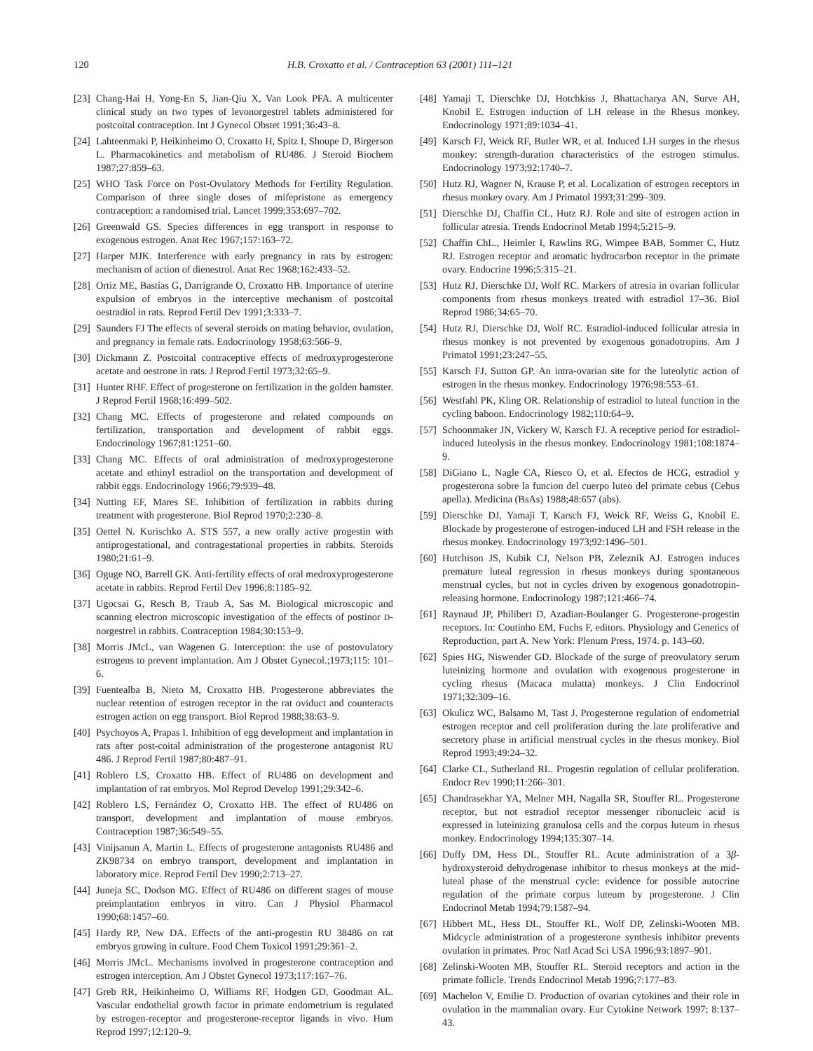120 H.B. Croxatto et al. / Contraception 63 (2001) 111–121
[23] Chang-Hai H, Yong-En S, Jian-Qiu X, Van Look PFA. A multicenter clinical study on two types of levonorgestrel tablets administered for postcoital contraception. Int J Gynecol Obstet 1991;36:43–8.
[24] Lahteenmaki P, Heikinheimo O, Croxatto H, Spitz I, Shoupe D, Birgerson L. Pharmacokinetics and metabolism of RU486. J Steroid Biochem 1987;27:859–63.
[25] WHO Task Force on Post-Ovulatory Methods for Fertility Regulation. Comparison of three single doses of mifepristone as emergency contraception: a randomised trial. Lancet 1999;353:697–702.
[26] Greenwald GS. Species differences in egg transport in response to exogenous estrogen. Anat Rec 1967;157:163–72.
[27] Harper MJK. Interference with early pregnancy in rats by estrogen: mechanism of action of dienestrol. Anat Rec 1968;162:433–52.
[28] Ortiz ME, Bastías G, Darrigrande O, Croxatto HB. Importance of uterine expulsion of embryos in the interceptive mechanism of postcoital oestradiol in rats. Reprod Fertil Dev 1991;3:333–7.
[29] Saunders FJ The effects of several steroids on mating behavior, ovulation, and pregnancy in female rats. Endocrinology 1958;63:566–9.
[30] Dickmann Z. Postcoital contraceptive effects of medroxyprogesterone acetate and oestrone in rats. J Reprod Fertil 1973;32:65–9.
[31] Hunter RHF. Effect of progesterone on fertilization in the golden hamster. J Reprod Fertil 1968;16:499–502.
[32] Chang MC. Effects of progesterone and related compounds on fertilization, transportation and development of rabbit eggs. Endocrinology 1967;81:1251–60.
[33] Chang MC. Effects of oral administration of medroxyprogesterone acetate and ethinyl estradiol on the transportation and development of rabbit eggs. Endocrinology 1966;79:939–48.
[34] Nutting EF, Mares SE. Inhibition of fertilization in rabbits during treatment with progesterone. Biol Reprod 1970;2:230–8.
[35] Oettel N. Kurischko A. STS 557, a new orally active progestin with antiprogestational, and contragestational properties in rabbits. Steroids 1980;21:61–9.
[36] Oguge NO, Barrell GK. Anti-fertility effects of oral medroxyprogesterone acetate in rabbits. Reprod Fertil Dev 1996;8:1185–92.
[37] Ugocsai G, Resch B, Traub A, Sas M. Biological microscopic and scanning electron microscopic investigation of the effects of postinor D-norgestrel in rabbits. Contraception 1984;30:153–9.
[38] Morris JMcL, van Wagenen G. Interception: the use of postovulatory estrogens to prevent implantation. Am J Obstet Gynecol.;1973;115: 101–6.
[39] Fuentealba B, Nieto M, Croxatto HB. Progesterone abbreviates the nuclear retention of estrogen receptor in the rat oviduct and counteracts estrogen action on egg transport. Biol Reprod 1988;38:63–9.
[40] Psychoyos A, Prapas I. Inhibition of egg development and implantation in rats after post-coital administration of the progesterone antagonist RU 486. J Reprod Fertil 1987;80:487–91.
[41] Roblero LS, Croxatto HB. Effect of RU486 on development and implantation of rat embryos. Mol Reprod Develop 1991;29:342–6.
[42] Roblero LS, Fernández O, Croxatto HB. The effect of RU486 on transport, development and implantation of mouse embryos. Contraception 1987;36:549–55.
[43] Vinijsanun A, Martin L. Effects of progesterone antagonists RU486 and ZK98734 on embryo transport, development and implantation in laboratory mice. Reprod Fertil Dev 1990;2:713–27.
[44] Juneja SC, Dodson MG. Effect of RU486 on different stages of mouse preimplantation embryos in vitro. Can J Physiol Pharmacol 1990;68:1457–60.
[45] Hardy RP, New DA. Effects of the anti-progestin RU 38486 on rat embryos growing in culture. Food Chem Toxicol 1991;29:361–2.
[46] Morris JMcL. Mechanisms involved in progesterone contraception and estrogen interception. Am J Obstet Gynecol 1973;117:167–76.
[47] Greb RR, Heikinheimo O, Williams RF, Hodgen GD, Goodman AL. Vascular endothelial growth factor in primate endometrium is regulated by estrogen-receptor and progesterone-receptor ligands in vivo. Hum Reprod 1997;12:120–9.
[48] Yamaji T, Dierschke DJ, Hotchkiss J, Bhattacharya AN, Surve AH, Knobil E. Estrogen induction of LH release in the Rhesus monkey. Endocrinology 1971;89:1034–41.
[49] Karsch FJ, Weick RF, Butler WR, et al. Induced LH surges in the rhesus monkey: strength-duration characteristics of the estrogen stimulus. Endocrinology 1973;92:1740–7.
[50] Hutz RJ, Wagner N, Krause P, et al. Localization of estrogen receptors in rhesus monkey ovary. Am J Primatol 1993;31:299–309.
[51] Dierschke DJ, Chaffin CL, Hutz RJ. Role and site of estrogen action in follicular atresia. Trends Endocrinol Metab 1994;5:215–9.
[52] Chaffin ChL., Heimler I, Rawlins RG, Wimpee BAB, Sommer C, Hutz RJ. Estrogen receptor and aromatic hydrocarbon receptor in the primate ovary. Endocrine 1996;5:315–21.
[53] Hutz RJ, Dierschke DJ, Wolf RC. Markers of atresia in ovarian follicular components from rhesus monkeys treated with estradiol 17–36. Biol Reprod 1986;34:65–70.
[54] Hutz RJ, Dierschke DJ, Wolf RC. Estradiol-induced follicular atresia in rhesus monkey is not prevented by exogenous gonadotropins. Am J Primatol 1991;23:247–55.
[55] Karsch FJ, Sutton GP. An intra-ovarian site for the luteolytic action of estrogen in the rhesus monkey. Endocrinology 1976;98:553–61.
[56] Westfahl PK, Kling OR. Relationship of estradiol to luteal function in the cycling baboon. Endocrinology 1982;110:64–9.
[57] Schoonmaker JN, Vickery W, Karsch FJ. A receptive period for estradiol-induced luteolysis in the rhesus monkey. Endocrinology 1981;108:1874–9.
[58] DiGiano L, Nagle CA, Riesco O, et al. Efectos de HCG, estradiol y progesterona sobre la funcion del cuerpo luteo del primate cebus (Cebus apella). Medicina (BsAs) 1988;48:657 (abs).
[59] Dierschke DJ, Yamaji T, Karsch FJ, Weick RF, Weiss G, Knobil E. Blockade by progesterone of estrogen-induced LH and FSH release in the rhesus monkey. Endocrinology 1973;92:1496–501.
[60] Hutchison JS, Kubik CJ, Nelson PB, Zeleznik AJ. Estrogen induces premature luteal regression in rhesus monkeys during spontaneous menstrual cycles, but not in cycles driven by exogenous gonadotropin-releasing hormone. Endocrinology 1987;121:466–74.
[61] Raynaud JP, Philibert D, Azadian-Boulanger G. Progesterone-progestin receptors. In: Coutinho EM, Fuchs F, editors. Physiology and Genetics of Reproduction, part A. New York: Plenum Press, 1974. p. 143–60.
[62] Spies HG, Niswender GD. Blockade of the surge of preovulatory serum luteinizing hormone and ovulation with exogenous progesterone in cycling rhesus (Macaca mulatta) monkeys. J Clin Endocrinol 1971;32:309–16.
[63] Okulicz WC, Balsamo M, Tast J. Progesterone regulation of endometrial estrogen receptor and cell proliferation during the late proliferative and secretory phase in artificial menstrual cycles in the rhesus monkey. Biol Reprod 1993;49:24–32.
[64] Clarke CL, Sutherland RL. Progestin regulation of cellular proliferation. Endocr Rev 1990;11:266–301.
[65] Chandrasekhar YA, Melner MH, Nagalla SR, Stouffer RL. Progesterone receptor, but not estradiol receptor messenger ribonucleic acid is expressed in luteinizing granulosa cells and the corpus luteum in rhesus monkey. Endocrinology 1994;135:307–14.
[66] Duffy DM, Hess DL, Stouffer RL. Acute administration of a 3β-hydroxysteroid dehydrogenase inhibitor to rhesus monkeys at the mid-luteal phase of the menstrual cycle: evidence for possible autocrine regulation of the primate corpus luteum by progesterone. J Clin Endocrinol Metab 1994;79:1587–94.
[67] Hibbert ML, Hess DL, Stouffer RL, Wolf DP, Zelinski-Wooten MB. Midcycle administration of a progesterone synthesis inhibitor prevents ovulation in primates. Proc Natl Acad Sci USA 1996;93:1897–901.
[68] Zelinski-Wooten MB, Stouffer RL. Steroid receptors and action in the primate follicle. Trends Endocrinol Metab 1996;7:177–83.
[69] Machelon V, Emilie D. Production of ovarian cytokines and their role in ovulation in the mammalian ovary. Eur Cytokine Network 1997; 8:137–43.